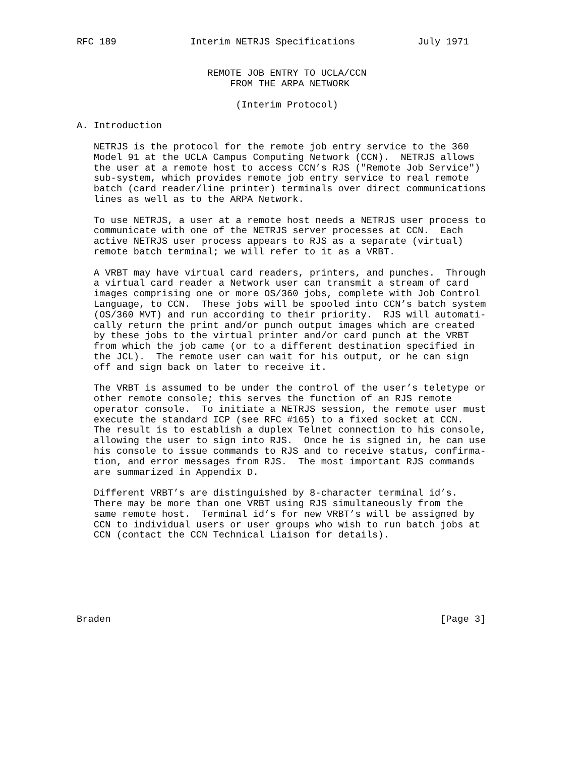RFC 189             Interim NETRJS Specifications           July 1971


                       REMOTE JOB ENTRY TO UCLA/CCN
                           FROM THE ARPA NETWORK

                            (Interim Protocol)

A. Introduction

   NETRJS is the protocol for the remote job entry service to the 360
   Model 91 at the UCLA Campus Computing Network (CCN).  NETRJS allows
   the user at a remote host to access CCN’s RJS ("Remote Job Service")
   sub-system, which provides remote job entry service to real remote
   batch (card reader/line printer) terminals over direct communications
   lines as well as to the ARPA Network.

   To use NETRJS, a user at a remote host needs a NETRJS user process to
   communicate with one of the NETRJS server processes at CCN.  Each
   active NETRJS user process appears to RJS as a separate (virtual)
   remote batch terminal; we will refer to it as a VRBT.

   A VRBT may have virtual card readers, printers, and punches.  Through
   a virtual card reader a Network user can transmit a stream of card
   images comprising one or more OS/360 jobs, complete with Job Control
   Language, to CCN.  These jobs will be spooled into CCN’s batch system
   (OS/360 MVT) and run according to their priority.  RJS will automati-
   cally return the print and/or punch output images which are created
   by these jobs to the virtual printer and/or card punch at the VRBT
   from which the job came (or to a different destination specified in
   the JCL).  The remote user can wait for his output, or he can sign
   off and sign back on later to receive it.

   The VRBT is assumed to be under the control of the user’s teletype or
   other remote console; this serves the function of an RJS remote
   operator console.  To initiate a NETRJS session, the remote user must
   execute the standard ICP (see RFC #165) to a fixed socket at CCN.
   The result is to establish a duplex Telnet connection to his console,
   allowing the user to sign into RJS.  Once he is signed in, he can use
   his console to issue commands to RJS and to receive status, confirma-
   tion, and error messages from RJS.  The most important RJS commands
   are summarized in Appendix D.

   Different VRBT’s are distinguished by 8-character terminal id’s.
   There may be more than one VRBT using RJS simultaneously from the
   same remote host.  Terminal id’s for new VRBT’s will be assigned by
   CCN to individual users or user groups who wish to run batch jobs at
   CCN (contact the CCN Technical Liaison for details).







Braden                                                          [Page 3]